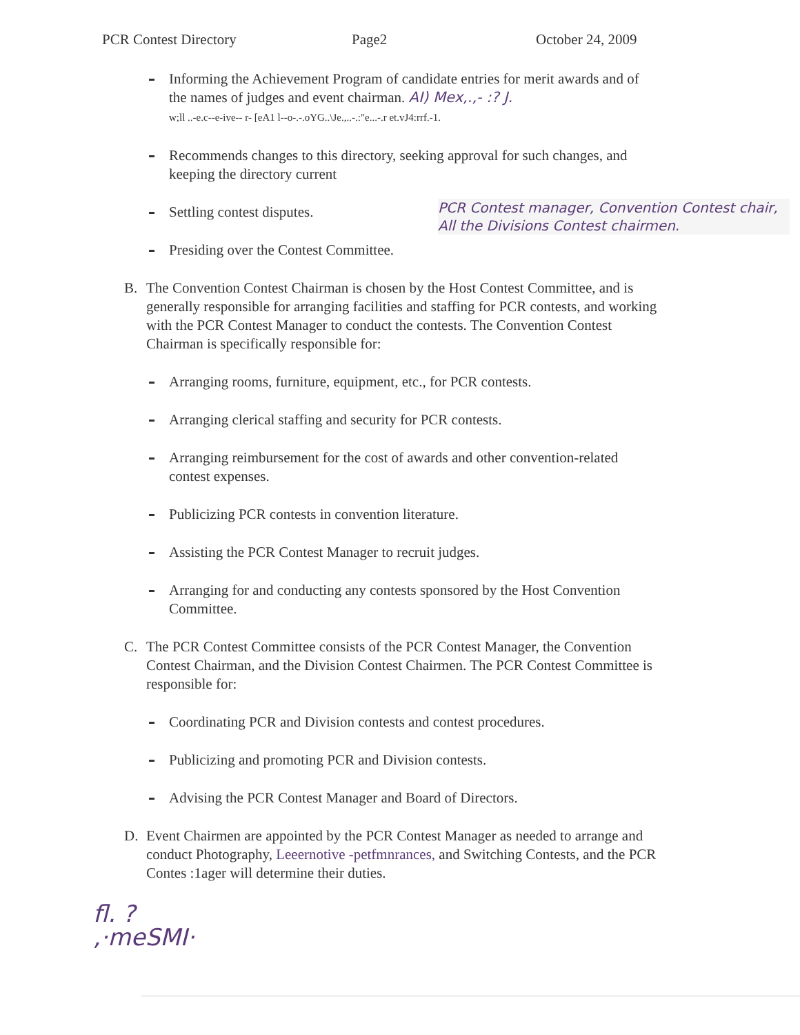PCR Contest Directory Page2 October 24, 2009
Informing the Achievement Program of candidate entries for merit awards and of the names of judges and event chairman. AI) Mex,.,- :? J.
w;ll ..-e.c--e-ive-- r- [eA1 l--o-.-.oYG..\Je.,..-.:"e...-.r et.vJ4:rrf.-1.
Recommends changes to this directory, seeking approval for such changes, and keeping the directory current
Settling contest disputes.
Presiding over the Contest Committee.
PCR Contest manager, Convention Contest chair, All the Divisions Contest chairmen.
B. The Convention Contest Chairman is chosen by the Host Contest Committee, and is generally responsible for arranging facilities and staffing for PCR contests, and working with the PCR Contest Manager to conduct the contests. The Convention Contest Chairman is specifically responsible for:
Arranging rooms, furniture, equipment, etc., for PCR contests.
Arranging clerical staffing and security for PCR contests.
Arranging reimbursement for the cost of awards and other convention-related contest expenses.
Publicizing PCR contests in convention literature.
Assisting the PCR Contest Manager to recruit judges.
Arranging for and conducting any contests sponsored by the Host Convention Committee.
C. The PCR Contest Committee consists of the PCR Contest Manager, the Convention Contest Chairman, and the Division Contest Chairmen. The PCR Contest Committee is responsible for:
Coordinating PCR and Division contests and contest procedures.
Publicizing and promoting PCR and Division contests.
Advising the PCR Contest Manager and Board of Directors.
D. Event Chairmen are appointed by the PCR Contest Manager as needed to arrange and conduct Photography, Leeernotive -petfmnrances, and Switching Contests, and the PCR Contes :1ager will determine their duties.
fl. ?
,·meSMI·